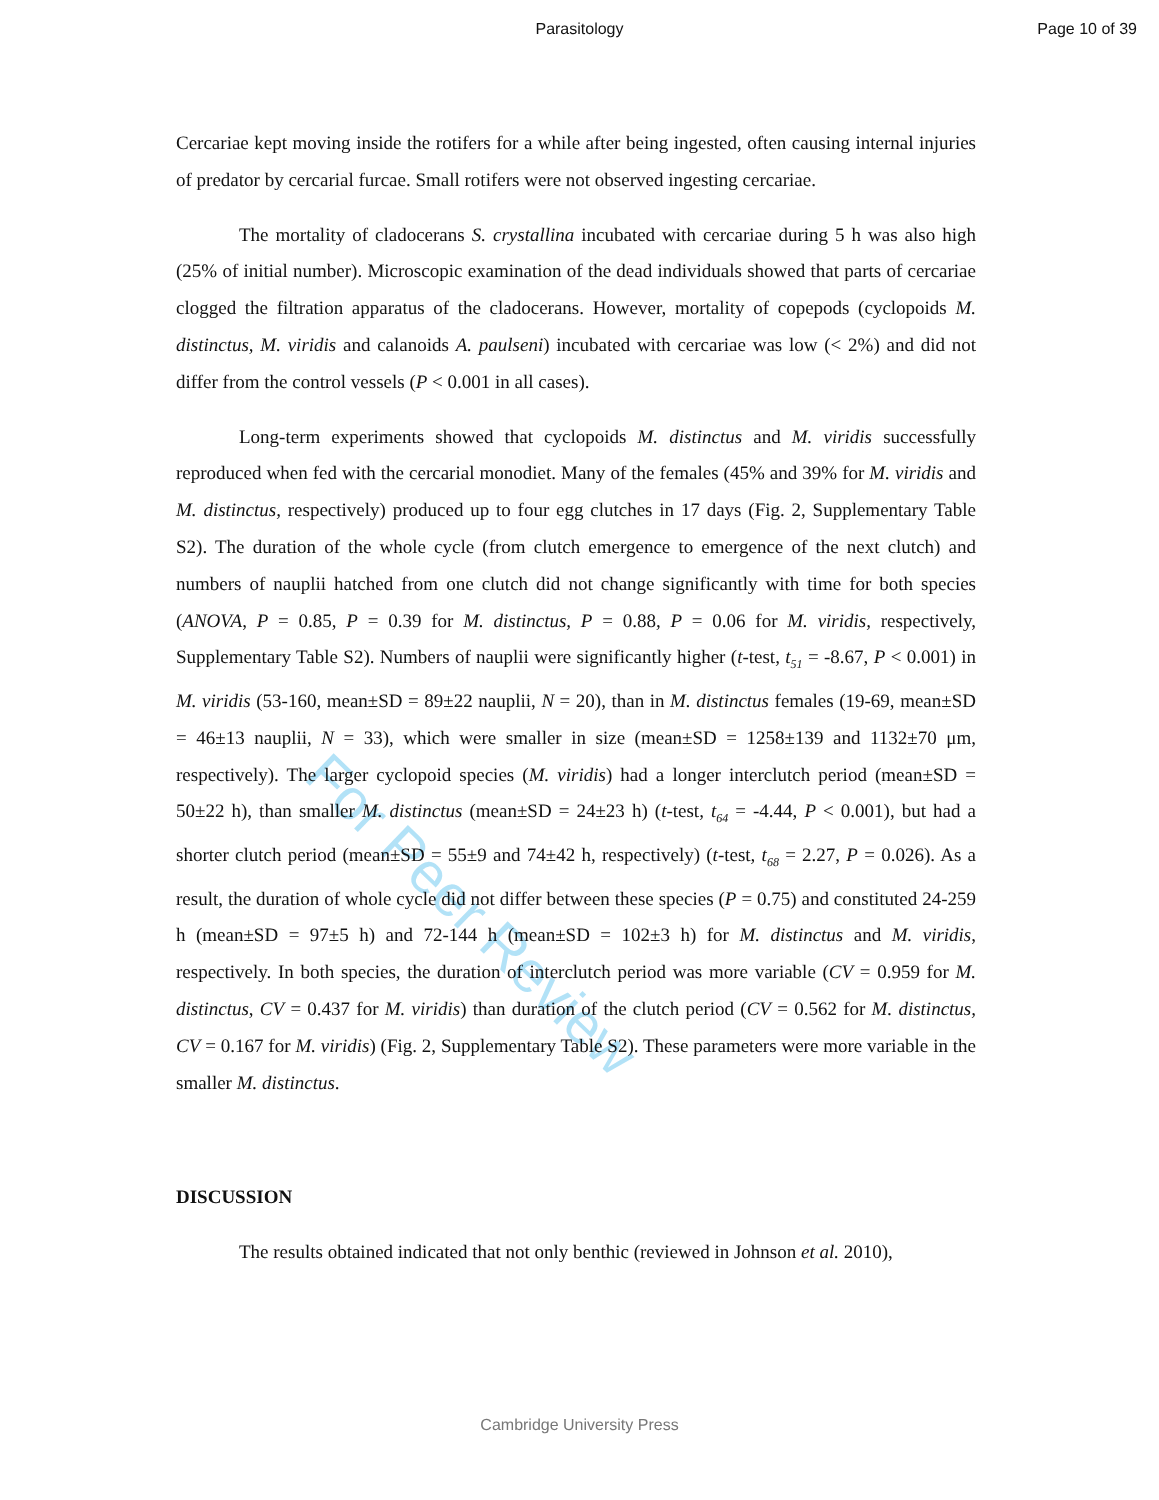Parasitology Page 10 of 39
For Peer Review
Cercariae kept moving inside the rotifers for a while after being ingested, often causing internal injuries of predator by cercarial furcae. Small rotifers were not observed ingesting cercariae.
The mortality of cladocerans S. crystallina incubated with cercariae during 5 h was also high (25% of initial number). Microscopic examination of the dead individuals showed that parts of cercariae clogged the filtration apparatus of the cladocerans. However, mortality of copepods (cyclopoids M. distinctus, M. viridis and calanoids A. paulseni) incubated with cercariae was low (< 2%) and did not differ from the control vessels (P < 0.001 in all cases).
Long-term experiments showed that cyclopoids M. distinctus and M. viridis successfully reproduced when fed with the cercarial monodiet. Many of the females (45% and 39% for M. viridis and M. distinctus, respectively) produced up to four egg clutches in 17 days (Fig. 2, Supplementary Table S2). The duration of the whole cycle (from clutch emergence to emergence of the next clutch) and numbers of nauplii hatched from one clutch did not change significantly with time for both species (ANOVA, P = 0.85, P = 0.39 for M. distinctus, P = 0.88, P = 0.06 for M. viridis, respectively, Supplementary Table S2). Numbers of nauplii were significantly higher (t-test, t<sub>51</sub> = -8.67, P < 0.001) in M. viridis (53-160, mean±SD = 89±22 nauplii, N = 20), than in M. distinctus females (19-69, mean±SD = 46±13 nauplii, N = 33), which were smaller in size (mean±SD = 1258±139 and 1132±70 μm, respectively). The larger cyclopoid species (M. viridis) had a longer interclutch period (mean±SD = 50±22 h), than smaller M. distinctus (mean±SD = 24±23 h) (t-test, t<sub>64</sub> = -4.44, P < 0.001), but had a shorter clutch period (mean±SD = 55±9 and 74±42 h, respectively) (t-test, t<sub>68</sub> = 2.27, P = 0.026). As a result, the duration of whole cycle did not differ between these species (P = 0.75) and constituted 24-259 h (mean±SD = 97±5 h) and 72-144 h (mean±SD = 102±3 h) for M. distinctus and M. viridis, respectively. In both species, the duration of interclutch period was more variable (CV = 0.959 for M. distinctus, CV = 0.437 for M. viridis) than duration of the clutch period (CV = 0.562 for M. distinctus, CV = 0.167 for M. viridis) (Fig. 2, Supplementary Table S2). These parameters were more variable in the smaller M. distinctus.
DISCUSSION
The results obtained indicated that not only benthic (reviewed in Johnson et al. 2010),
Cambridge University Press